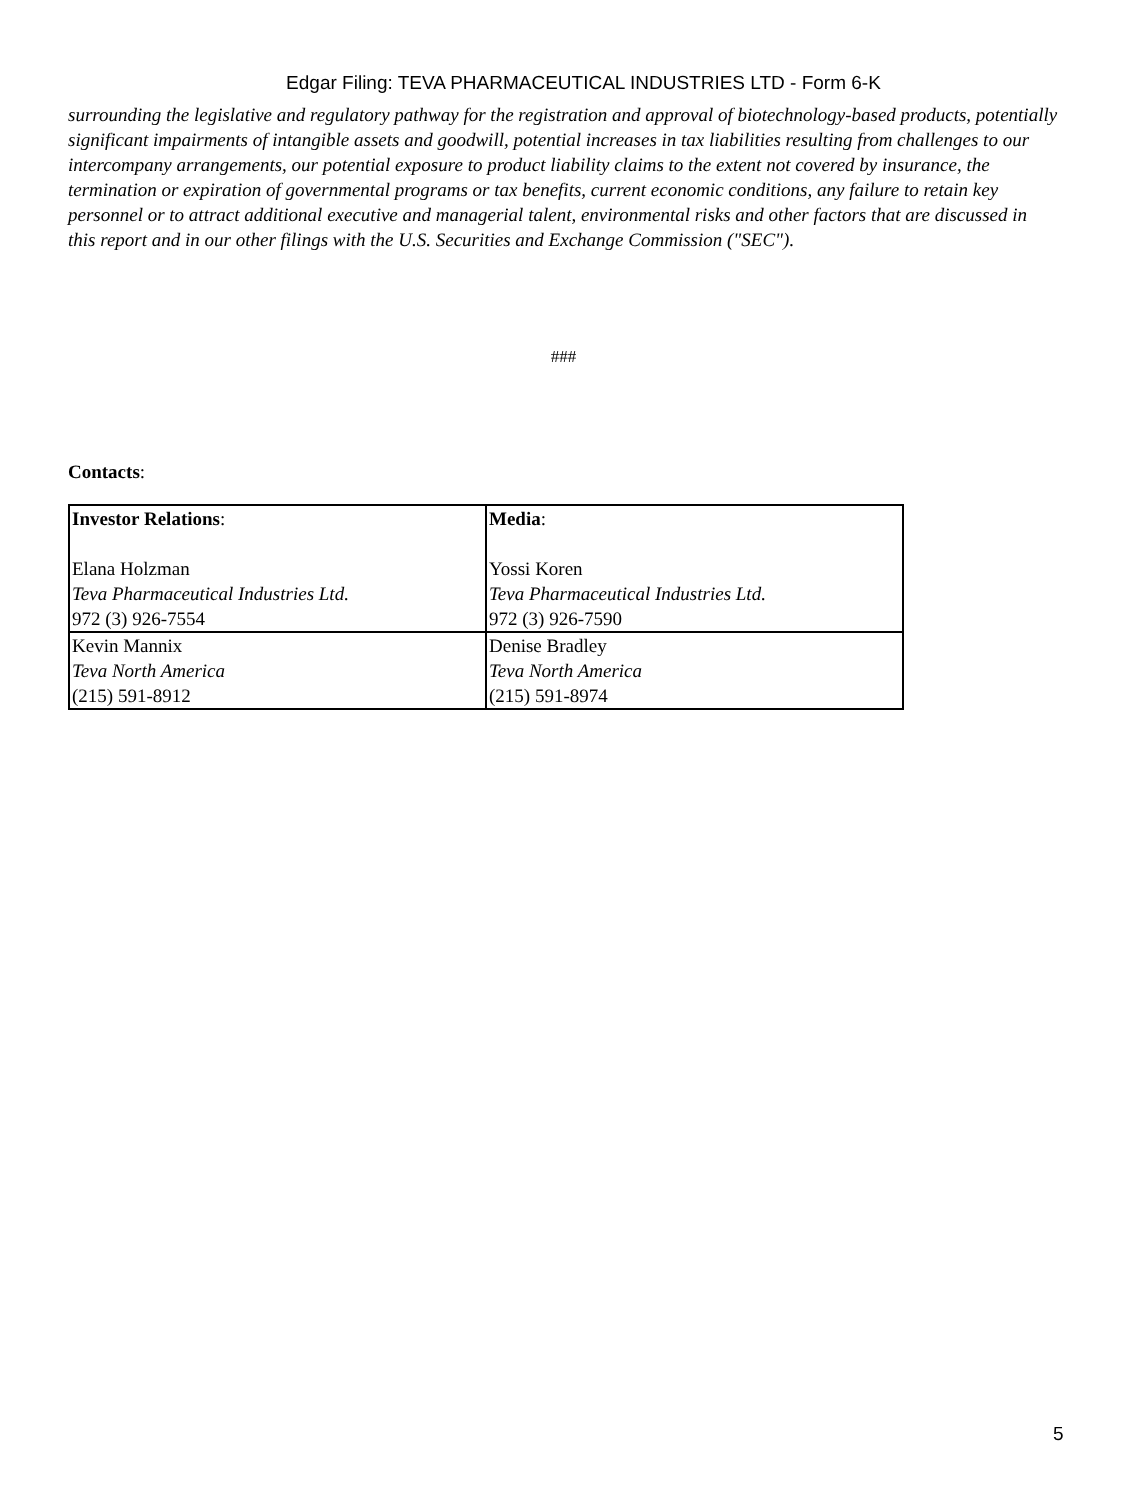Edgar Filing: TEVA PHARMACEUTICAL INDUSTRIES LTD - Form 6-K
surrounding the legislative and regulatory pathway for the registration and approval of biotechnology-based products, potentially significant impairments of intangible assets and goodwill, potential increases in tax liabilities resulting from challenges to our intercompany arrangements, our potential exposure to product liability claims to the extent not covered by insurance, the termination or expiration of governmental programs or tax benefits, current economic conditions, any failure to retain key personnel or to attract additional executive and managerial talent, environmental risks and other factors that are discussed in this report and in our other filings with the U.S. Securities and Exchange Commission ("SEC").
###
Contacts:
| Investor Relations : Elana Holzman Teva Pharmaceutical Industries Ltd. 972 (3) 926-7554 | Media : Yossi Koren Teva Pharmaceutical Industries Ltd. 972 (3) 926-7590 |
| Kevin Mannix Teva North America (215) 591-8912 | Denise Bradley Teva North America (215) 591-8974 |
5